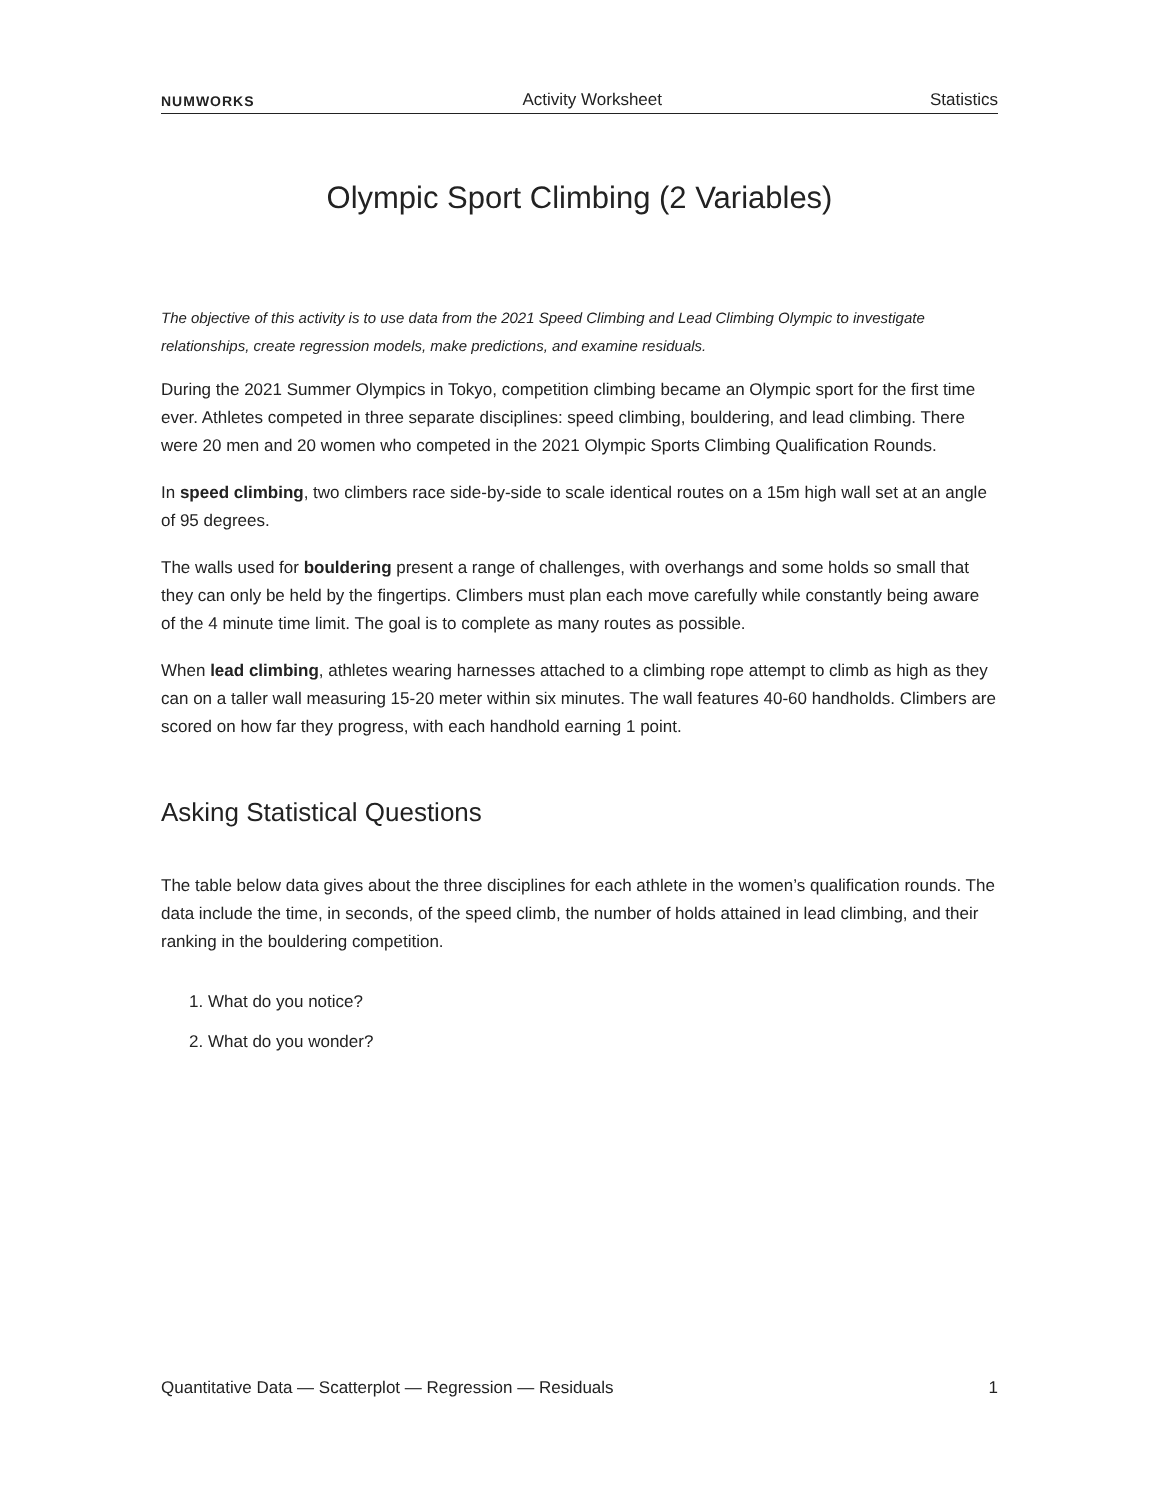NUMWORKS Activity Worksheet Statistics
Olympic Sport Climbing (2 Variables)
The objective of this activity is to use data from the 2021 Speed Climbing and Lead Climbing Olympic to investigate relationships, create regression models, make predictions, and examine residuals.
During the 2021 Summer Olympics in Tokyo, competition climbing became an Olympic sport for the first time ever. Athletes competed in three separate disciplines: speed climbing, bouldering, and lead climbing. There were 20 men and 20 women who competed in the 2021 Olympic Sports Climbing Qualification Rounds.
In speed climbing, two climbers race side-by-side to scale identical routes on a 15m high wall set at an angle of 95 degrees.
The walls used for bouldering present a range of challenges, with overhangs and some holds so small that they can only be held by the fingertips. Climbers must plan each move carefully while constantly being aware of the 4 minute time limit. The goal is to complete as many routes as possible.
When lead climbing, athletes wearing harnesses attached to a climbing rope attempt to climb as high as they can on a taller wall measuring 15-20 meter within six minutes. The wall features 40-60 handholds. Climbers are scored on how far they progress, with each handhold earning 1 point.
Asking Statistical Questions
The table below data gives about the three disciplines for each athlete in the women’s qualification rounds. The data include the time, in seconds, of the speed climb, the number of holds attained in lead climbing, and their ranking in the bouldering competition.
1. What do you notice?
2. What do you wonder?
Quantitative Data — Scatterplot — Regression — Residuals 1